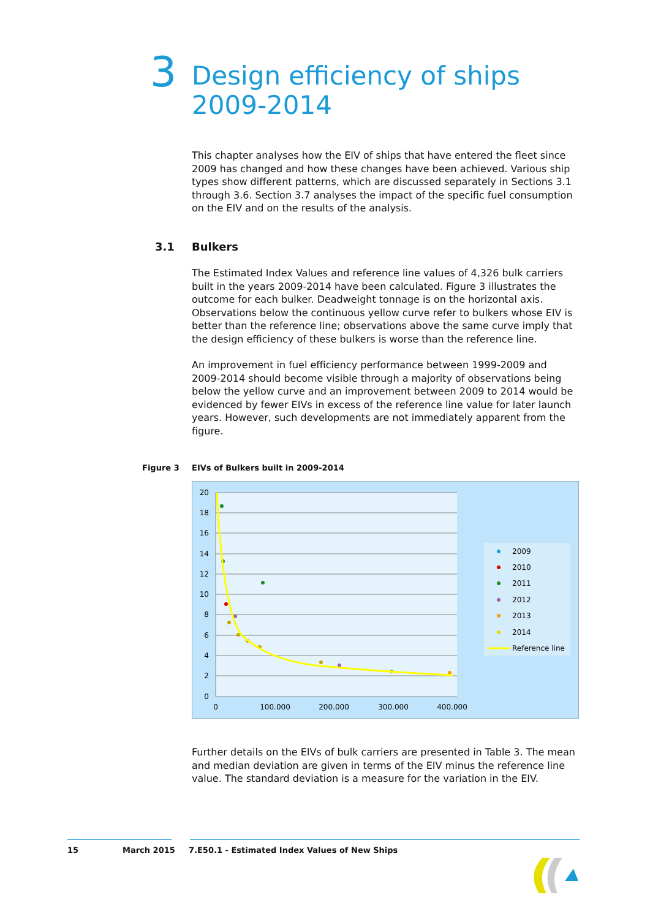3
Design efficiency of ships 2009-2014
This chapter analyses how the EIV of ships that have entered the fleet since 2009 has changed and how these changes have been achieved. Various ship types show different patterns, which are discussed separately in Sections 3.1 through 3.6. Section 3.7 analyses the impact of the specific fuel consumption on the EIV and on the results of the analysis.
3.1 Bulkers
The Estimated Index Values and reference line values of 4,326 bulk carriers built in the years 2009-2014 have been calculated. Figure 3 illustrates the outcome for each bulker. Deadweight tonnage is on the horizontal axis. Observations below the continuous yellow curve refer to bulkers whose EIV is better than the reference line; observations above the same curve imply that the design efficiency of these bulkers is worse than the reference line.
An improvement in fuel efficiency performance between 1999-2009 and 2009-2014 should become visible through a majority of observations being below the yellow curve and an improvement between 2009 to 2014 would be evidenced by fewer EIVs in excess of the reference line value for later launch years. However, such developments are not immediately apparent from the figure.
Figure 3 EIVs of Bulkers built in 2009-2014
20
18
16
14
12
10
8
6
4
2
0
0
100.000
200.000
300.000
400.000
2009
2010
2011
2012
2013
2014
Reference line
Further details on the EIVs of bulk carriers are presented in Table 3. The mean and median deviation are given in terms of the EIV minus the reference line value. The standard deviation is a measure for the variation in the EIV.
15 March 2015 7.E50.1 - Estimated Index Values of New Ships